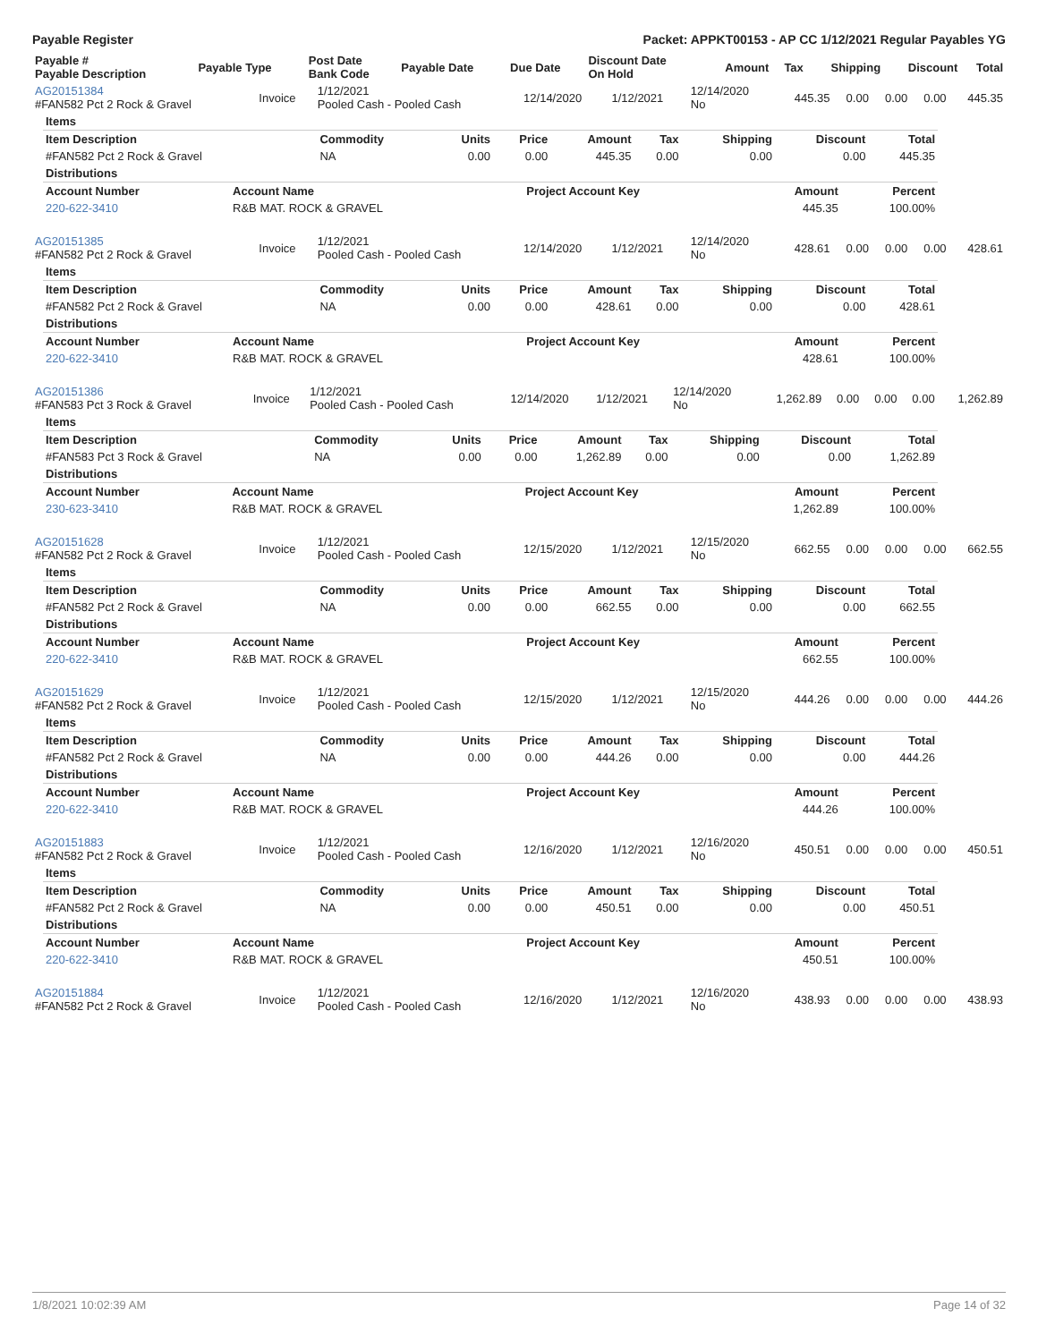Payable Register Packet: APPKT00153 - AP CC 1/12/2021 Regular Payables YG
| Payable # Payable Description | Payable Type | Post Date Bank Code | Payable Date | Due Date | Discount Date On Hold | Amount | Tax | Shipping | Discount | Total |
| --- | --- | --- | --- | --- | --- | --- | --- | --- | --- | --- |
| AG20151384 #FAN582 Pct 2 Rock & Gravel | Invoice | 1/12/2021 Pooled Cash - Pooled Cash | 12/14/2020 | 1/12/2021 | 12/14/2020 No | 445.35 | 0.00 | 0.00 | 0.00 | 445.35 |
| Items | | | | | | | | |
| Item Description | Commodity | Units | Price | Amount | Tax | Shipping | Discount | Total |
| #FAN582 Pct 2 Rock & Gravel | NA | 0.00 | 0.00 | 445.35 | 0.00 | 0.00 | 0.00 | 445.35 |
| Distributions | | | | | | | | |
| Account Number | Account Name | Project Account Key | Amount | Percent |
| --- | --- | --- | --- | --- |
| 220-622-3410 | R&B MAT. ROCK & GRAVEL | | 445.35 | 100.00% |
| AG20151385 #FAN582 Pct 2 Rock & Gravel | Invoice | 1/12/2021 Pooled Cash - Pooled Cash | 12/14/2020 | 1/12/2021 | 12/14/2020 No | 428.61 | 0.00 | 0.00 | 0.00 | 428.61 |
| Items | | | | | | | | |
| Item Description | Commodity | Units | Price | Amount | Tax | Shipping | Discount | Total |
| #FAN582 Pct 2 Rock & Gravel | NA | 0.00 | 0.00 | 428.61 | 0.00 | 0.00 | 0.00 | 428.61 |
| Distributions | | | | | | | | |
| Account Number | Account Name | Project Account Key | Amount | Percent |
| --- | --- | --- | --- | --- |
| 220-622-3410 | R&B MAT. ROCK & GRAVEL | | 428.61 | 100.00% |
| AG20151386 #FAN583 Pct 3 Rock & Gravel | Invoice | 1/12/2021 Pooled Cash - Pooled Cash | 12/14/2020 | 1/12/2021 | 12/14/2020 No | 1,262.89 | 0.00 | 0.00 | 0.00 | 1,262.89 |
| Items | | | | | | | | |
| Item Description | Commodity | Units | Price | Amount | Tax | Shipping | Discount | Total |
| #FAN583 Pct 3 Rock & Gravel | NA | 0.00 | 0.00 | 1,262.89 | 0.00 | 0.00 | 0.00 | 1,262.89 |
| Distributions | | | | | | | | |
| Account Number | Account Name | Project Account Key | Amount | Percent |
| --- | --- | --- | --- | --- |
| 230-623-3410 | R&B MAT. ROCK & GRAVEL | | 1,262.89 | 100.00% |
| AG20151628 #FAN582 Pct 2 Rock & Gravel | Invoice | 1/12/2021 Pooled Cash - Pooled Cash | 12/15/2020 | 1/12/2021 | 12/15/2020 No | 662.55 | 0.00 | 0.00 | 0.00 | 662.55 |
| Items | | | | | | | | |
| Item Description | Commodity | Units | Price | Amount | Tax | Shipping | Discount | Total |
| #FAN582 Pct 2 Rock & Gravel | NA | 0.00 | 0.00 | 662.55 | 0.00 | 0.00 | 0.00 | 662.55 |
| Distributions | | | | | | | | |
| Account Number | Account Name | Project Account Key | Amount | Percent |
| --- | --- | --- | --- | --- |
| 220-622-3410 | R&B MAT. ROCK & GRAVEL | | 662.55 | 100.00% |
| AG20151629 #FAN582 Pct 2 Rock & Gravel | Invoice | 1/12/2021 Pooled Cash - Pooled Cash | 12/15/2020 | 1/12/2021 | 12/15/2020 No | 444.26 | 0.00 | 0.00 | 0.00 | 444.26 |
| Items | | | | | | | | |
| Item Description | Commodity | Units | Price | Amount | Tax | Shipping | Discount | Total |
| #FAN582 Pct 2 Rock & Gravel | NA | 0.00 | 0.00 | 444.26 | 0.00 | 0.00 | 0.00 | 444.26 |
| Distributions | | | | | | | | |
| Account Number | Account Name | Project Account Key | Amount | Percent |
| --- | --- | --- | --- | --- |
| 220-622-3410 | R&B MAT. ROCK & GRAVEL | | 444.26 | 100.00% |
| AG20151883 #FAN582 Pct 2 Rock & Gravel | Invoice | 1/12/2021 Pooled Cash - Pooled Cash | 12/16/2020 | 1/12/2021 | 12/16/2020 No | 450.51 | 0.00 | 0.00 | 0.00 | 450.51 |
| Items | | | | | | | | |
| Item Description | Commodity | Units | Price | Amount | Tax | Shipping | Discount | Total |
| #FAN582 Pct 2 Rock & Gravel | NA | 0.00 | 0.00 | 450.51 | 0.00 | 0.00 | 0.00 | 450.51 |
| Distributions | | | | | | | | |
| Account Number | Account Name | Project Account Key | Amount | Percent |
| --- | --- | --- | --- | --- |
| 220-622-3410 | R&B MAT. ROCK & GRAVEL | | 450.51 | 100.00% |
| AG20151884 #FAN582 Pct 2 Rock & Gravel | Invoice | 1/12/2021 Pooled Cash - Pooled Cash | 12/16/2020 | 1/12/2021 | 12/16/2020 No | 438.93 | 0.00 | 0.00 | 0.00 | 438.93 |
1/8/2021 10:02:39 AM Page 14 of 32